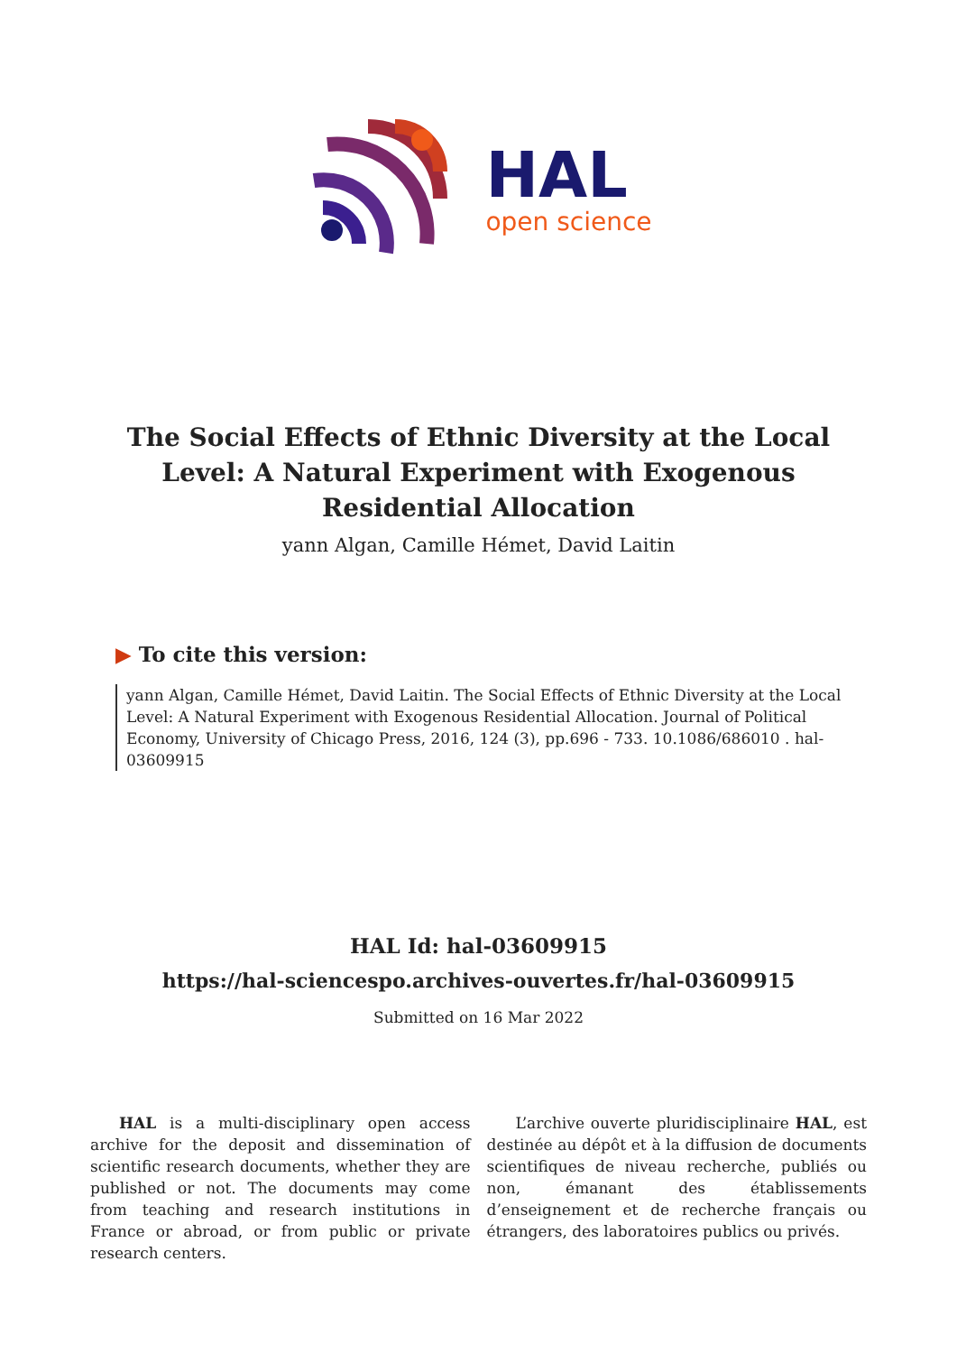HAL
open science
The Social Effects of Ethnic Diversity at the Local Level: A Natural Experiment with Exogenous Residential Allocation
yann Algan, Camille Hémet, David Laitin
▶ To cite this version:
yann Algan, Camille Hémet, David Laitin. The Social Effects of Ethnic Diversity at the Local Level: A Natural Experiment with Exogenous Residential Allocation. Journal of Political Economy, University of Chicago Press, 2016, 124 (3), pp.696 - 733. 10.1086/686010 . hal-03609915
HAL Id: hal-03609915
https://hal-sciencespo.archives-ouvertes.fr/hal-03609915
Submitted on 16 Mar 2022
HAL is a multi-disciplinary open access archive for the deposit and dissemination of scientific research documents, whether they are published or not. The documents may come from teaching and research institutions in France or abroad, or from public or private research centers.
L’archive ouverte pluridisciplinaire HAL, est destinée au dépôt et à la diffusion de documents scientifiques de niveau recherche, publiés ou non, émanant des établissements d’enseignement et de recherche français ou étrangers, des laboratoires publics ou privés.